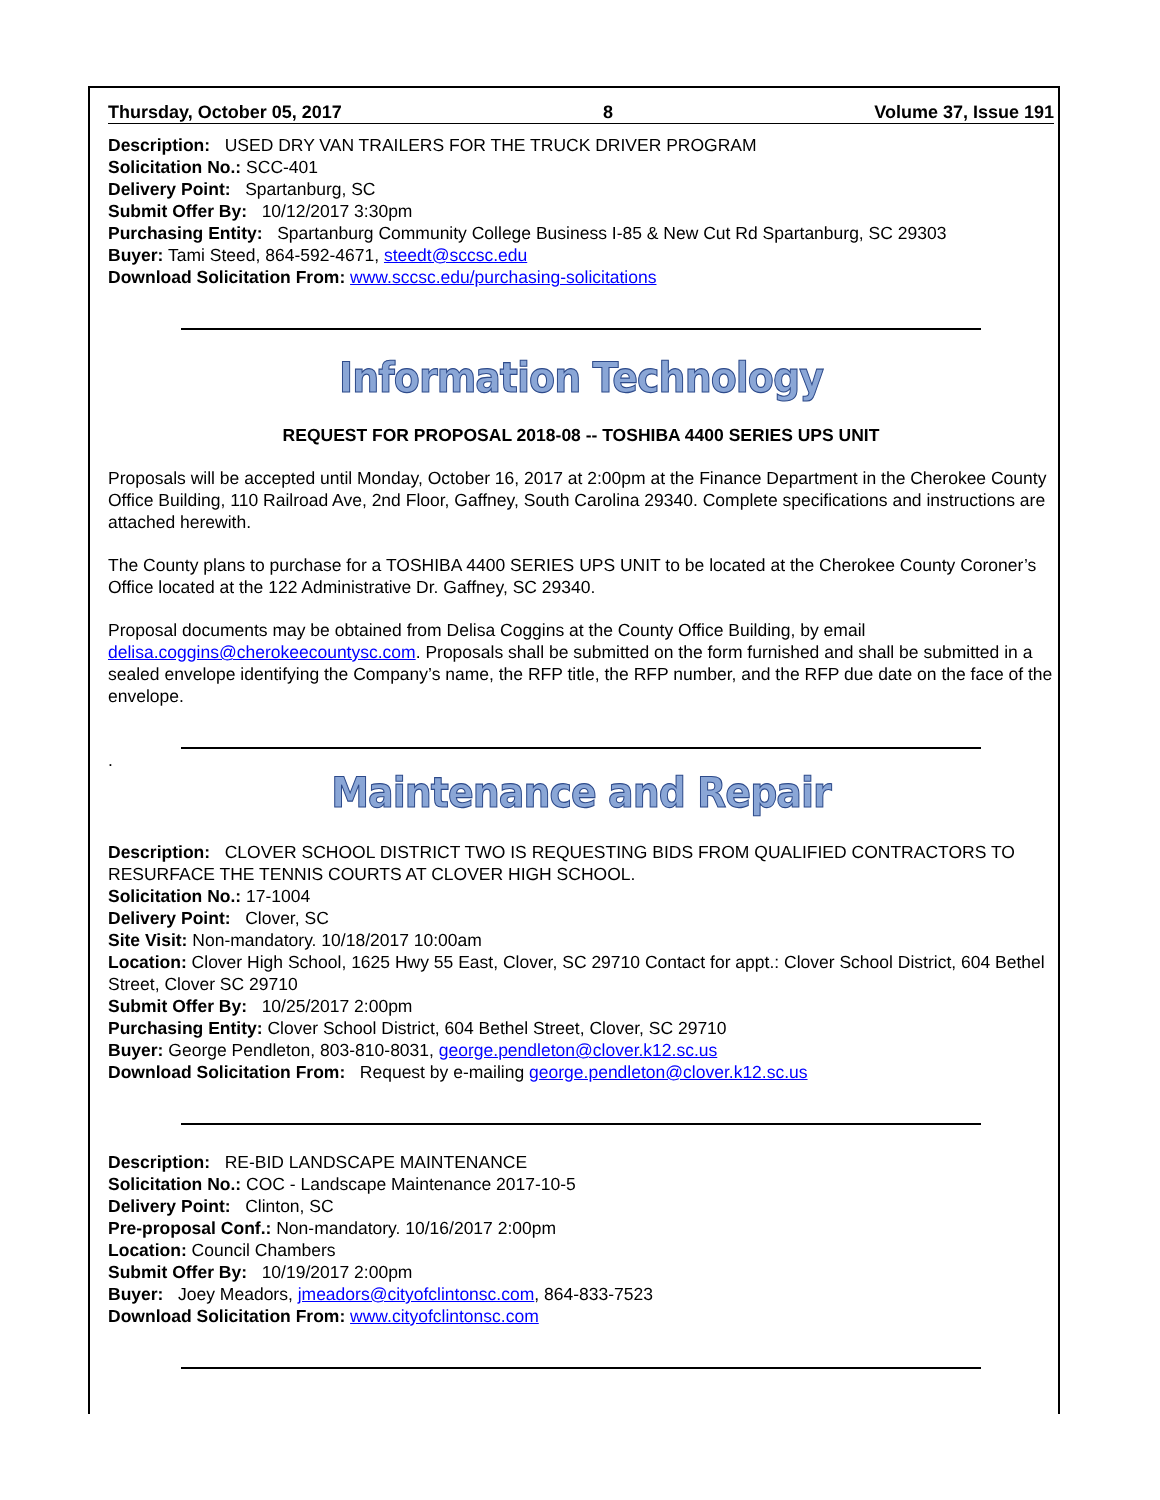Thursday, October 05, 2017 8 Volume 37, Issue 191
Description: USED DRY VAN TRAILERS FOR THE TRUCK DRIVER PROGRAM
Solicitation No.: SCC-401
Delivery Point: Spartanburg, SC
Submit Offer By: 10/12/2017 3:30pm
Purchasing Entity: Spartanburg Community College Business I-85 & New Cut Rd Spartanburg, SC 29303
Buyer: Tami Steed, 864-592-4671, steedt@sccsc.edu
Download Solicitation From: www.sccsc.edu/purchasing-solicitations
Information Technology
REQUEST FOR PROPOSAL 2018-08 -- TOSHIBA 4400 SERIES UPS UNIT
Proposals will be accepted until Monday, October 16, 2017 at 2:00pm at the Finance Department in the Cherokee County Office Building, 110 Railroad Ave, 2nd Floor, Gaffney, South Carolina 29340. Complete specifications and instructions are attached herewith.
The County plans to purchase for a TOSHIBA 4400 SERIES UPS UNIT to be located at the Cherokee County Coroner’s Office located at the 122 Administrative Dr. Gaffney, SC 29340.
Proposal documents may be obtained from Delisa Coggins at the County Office Building, by email delisa.coggins@cherokeecountysc.com. Proposals shall be submitted on the form furnished and shall be submitted in a sealed envelope identifying the Company’s name, the RFP title, the RFP number, and the RFP due date on the face of the envelope.
.
Maintenance and Repair
Description: CLOVER SCHOOL DISTRICT TWO IS REQUESTING BIDS FROM QUALIFIED CONTRACTORS TO RESURFACE THE TENNIS COURTS AT CLOVER HIGH SCHOOL.
Solicitation No.: 17-1004
Delivery Point: Clover, SC
Site Visit: Non-mandatory. 10/18/2017 10:00am
Location: Clover High School, 1625 Hwy 55 East, Clover, SC 29710 Contact for appt.: Clover School District, 604 Bethel Street, Clover SC 29710
Submit Offer By: 10/25/2017 2:00pm
Purchasing Entity: Clover School District, 604 Bethel Street, Clover, SC 29710
Buyer: George Pendleton, 803-810-8031, george.pendleton@clover.k12.sc.us
Download Solicitation From: Request by e-mailing george.pendleton@clover.k12.sc.us
Description: RE-BID LANDSCAPE MAINTENANCE
Solicitation No.: COC - Landscape Maintenance 2017-10-5
Delivery Point: Clinton, SC
Pre-proposal Conf.: Non-mandatory. 10/16/2017 2:00pm
Location: Council Chambers
Submit Offer By: 10/19/2017 2:00pm
Buyer: Joey Meadors, jmeadors@cityofclintonsc.com, 864-833-7523
Download Solicitation From: www.cityofclintonsc.com